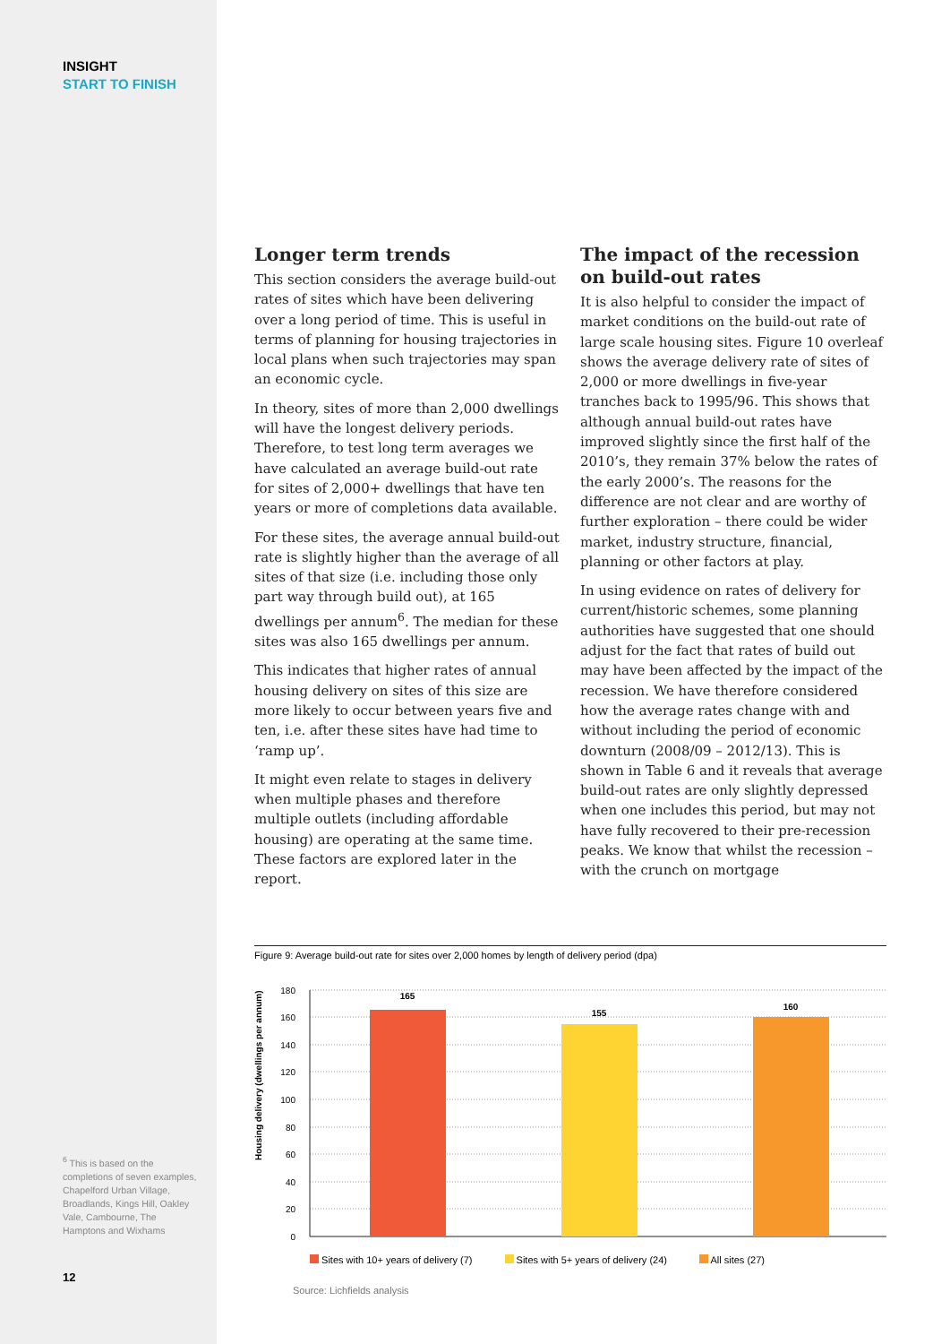INSIGHT
START TO FINISH
<sup>6</sup> This is based on the completions of seven examples, Chapelford Urban Village, Broadlands, Kings Hill, Oakley Vale, Cambourne, The Hamptons and Wixhams
12
Longer term trends
This section considers the average build-out rates of sites which have been delivering over a long period of time. This is useful in terms of planning for housing trajectories in local plans when such trajectories may span an economic cycle.
In theory, sites of more than 2,000 dwellings will have the longest delivery periods. Therefore, to test long term averages we have calculated an average build-out rate for sites of 2,000+ dwellings that have ten years or more of completions data available.
For these sites, the average annual build-out rate is slightly higher than the average of all sites of that size (i.e. including those only part way through build out), at 165 dwellings per annum<sup>6</sup>. The median for these sites was also 165 dwellings per annum.
This indicates that higher rates of annual housing delivery on sites of this size are more likely to occur between years five and ten, i.e. after these sites have had time to ‘ramp up’.
It might even relate to stages in delivery when multiple phases and therefore multiple outlets (including affordable housing) are operating at the same time. These factors are explored later in the report.
The impact of the recession on build-out rates
It is also helpful to consider the impact of market conditions on the build-out rate of large scale housing sites. Figure 10 overleaf shows the average delivery rate of sites of 2,000 or more dwellings in five-year tranches back to 1995/96. This shows that although annual build-out rates have improved slightly since the first half of the 2010’s, they remain 37% below the rates of the early 2000’s. The reasons for the difference are not clear and are worthy of further exploration – there could be wider market, industry structure, financial, planning or other factors at play.
In using evidence on rates of delivery for current/historic schemes, some planning authorities have suggested that one should adjust for the fact that rates of build out may have been affected by the impact of the recession. We have therefore considered how the average rates change with and without including the period of economic downturn (2008/09 – 2012/13). This is shown in Table 6 and it reveals that average build-out rates are only slightly depressed when one includes this period, but may not have fully recovered to their pre-recession peaks. We know that whilst the recession – with the crunch on mortgage
Figure 9: Average build-out rate for sites over 2,000 homes by length of delivery period (dpa)
Housing delivery (dwellings per annum)
180
160
140
120
100
80
60
40
20
0
165
155
160
Sites with 10+ years of delivery (7) Sites with 5+ years of delivery (24) All sites (27)
Source: Lichfields analysis